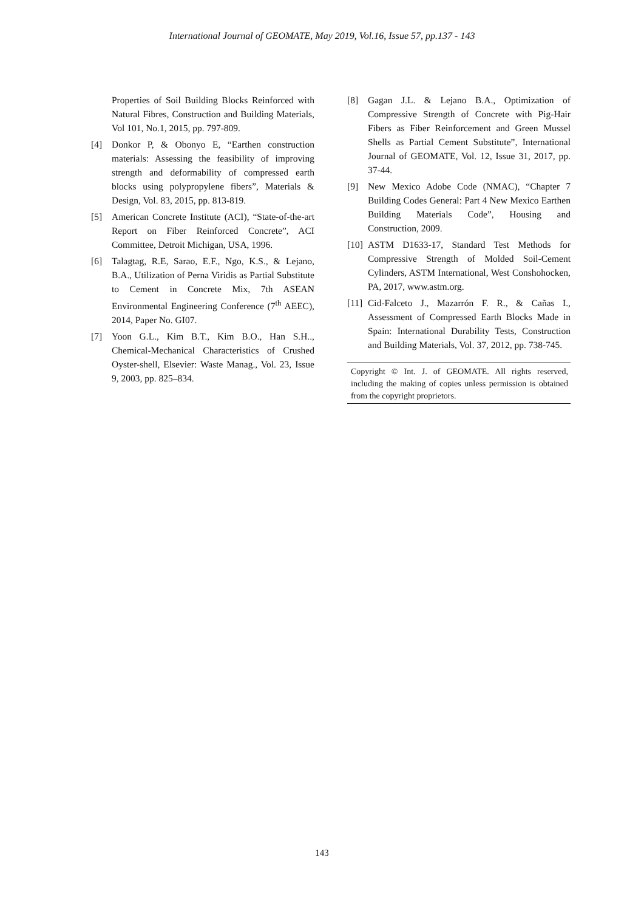International Journal of GEOMATE, May 2019, Vol.16, Issue 57, pp.137 - 143
Properties of Soil Building Blocks Reinforced with Natural Fibres, Construction and Building Materials, Vol 101, No.1, 2015, pp. 797-809.
[4] Donkor P, & Obonyo E, “Earthen construction materials: Assessing the feasibility of improving strength and deformability of compressed earth blocks using polypropylene fibers”, Materials & Design, Vol. 83, 2015, pp. 813-819.
[5] American Concrete Institute (ACI), “State-of-the-art Report on Fiber Reinforced Concrete”, ACI Committee, Detroit Michigan, USA, 1996.
[6] Talagtag, R.E, Sarao, E.F., Ngo, K.S., & Lejano, B.A., Utilization of Perna Viridis as Partial Substitute to Cement in Concrete Mix, 7th ASEAN Environmental Engineering Conference (7<sup>th</sup> AEEC), 2014, Paper No. GI07.
[7] Yoon G.L., Kim B.T., Kim B.O., Han S.H.., Chemical-Mechanical Characteristics of Crushed Oyster-shell, Elsevier: Waste Manag., Vol. 23, Issue 9, 2003, pp. 825–834.
[8] Gagan J.L. & Lejano B.A., Optimization of Compressive Strength of Concrete with Pig-Hair Fibers as Fiber Reinforcement and Green Mussel Shells as Partial Cement Substitute”, International Journal of GEOMATE, Vol. 12, Issue 31, 2017, pp. 37-44.
[9] New Mexico Adobe Code (NMAC), “Chapter 7 Building Codes General: Part 4 New Mexico Earthen Building Materials Code”, Housing and Construction, 2009.
[10]
ASTM D1633-17, Standard Test Methods for Compressive Strength of Molded Soil-Cement Cylinders, ASTM International, West Conshohocken, PA, 2017, www.astm.org.
[11]
Cid-Falceto J., Mazarrón F. R., & Cañas I., Assessment of Compressed Earth Blocks Made in Spain: International Durability Tests, Construction and Building Materials, Vol. 37, 2012, pp. 738-745.
Copyright © Int. J. of GEOMATE. All rights reserved, including the making of copies unless permission is obtained from the copyright proprietors.
143